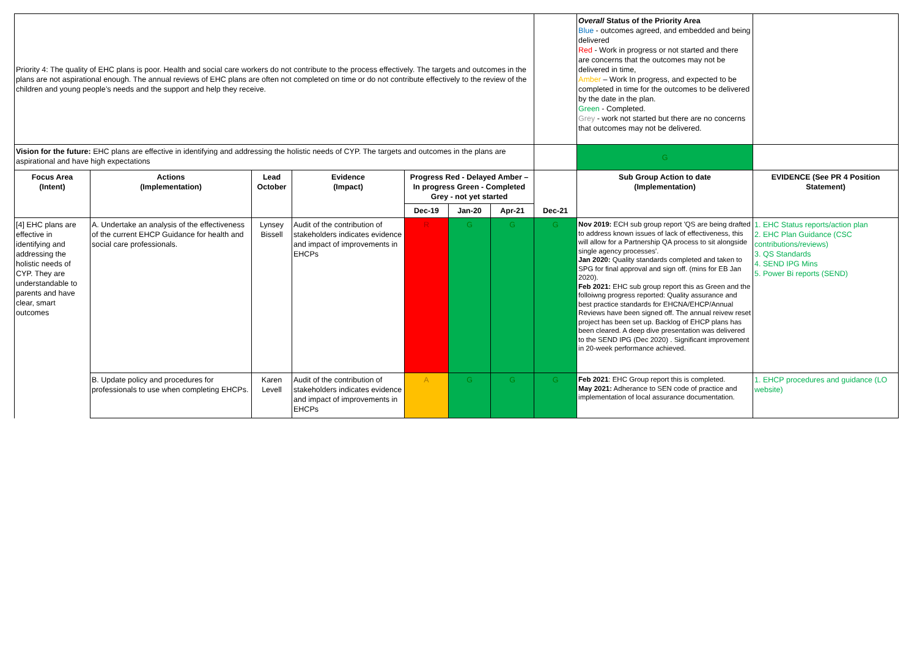| Priority 4: The quality of EHC plans is poor. Health and social care workers do not contribute to the process effectively. The targets and outcomes in the plans are not aspirational enough. The annual reviews of EHC plans are often not completed on time or do not contribute effectively to the review of the children and young people’s needs and the support and help they receive. | | | | | | | | Overall Status of the Priority Area Blue - outcomes agreed, and embedded and being delivered Red - Work in progress or not started and there are concerns that the outcomes may not be delivered in time, Amber – Work In progress, and expected to be completed in time for the outcomes to be delivered by the date in the plan. Green - Completed. Grey - work not started but there are no concerns that outcomes may not be delivered. | |
| Vision for the future: EHC plans are effective in identifying and addressing the holistic needs of CYP. The targets and outcomes in the plans are aspirational and have high expectations | | | | | | | | G | |
| Focus Area (Intent) | Actions (Implementation) | Lead October | Evidence (Impact) | Progress Red - Delayed Amber – In progress Green - Completed Grey - not yet started | | | Dec-21 | Sub Group Action to date (Implementation) | EVIDENCE (See PR 4 Position Statement) |
| | | | | Dec-19 | Jan-20 | Apr-21 | | | |
| [4] EHC plans are effective in identifying and addressing the holistic needs of CYP. They are understandable to parents and have clear, smart outcomes | A. Undertake an analysis of the effectiveness of the current EHCP Guidance for health and social care professionals. | Lynsey Bissell | Audit of the contribution of stakeholders indicates evidence and impact of improvements in EHCPs | R | G | G | G | Nov 2019: ECH sub group report 'QS are being drafted to address known issues of lack of effectiveness, this will allow for a Partnership QA process to sit alongside single agency processes'. Jan 2020: Quality standards completed and taken to SPG for final approval and sign off. (mins for EB Jan 2020). Feb 2021: EHC sub group report this as Green and the folloiwng progress reported: Quality assurance and best practice standards for EHCNA/EHCP/Annual Reviews have been signed off. The annual reivew reset project has been set up. Backlog of EHCP plans has been cleared. A deep dive presentation was delivered to the SEND IPG (Dec 2020) . Significant improvement in 20-week performance achieved. | 1. EHC Status reports/action plan 2. EHC Plan Guidance (CSC contributions/reviews) 3. QS Standards 4. SEND IPG Mins 5. Power Bi reports (SEND) |
| | B. Update policy and procedures for professionals to use when completing EHCPs. | Karen Levell | Audit of the contribution of stakeholders indicates evidence and impact of improvements in EHCPs | A | G | G | G | Feb 2021 : EHC Group report this is completed. May 2021: Adherance to SEN code of practice and implementation of local assurance documentation. | 1. EHCP procedures and guidance (LO website) |